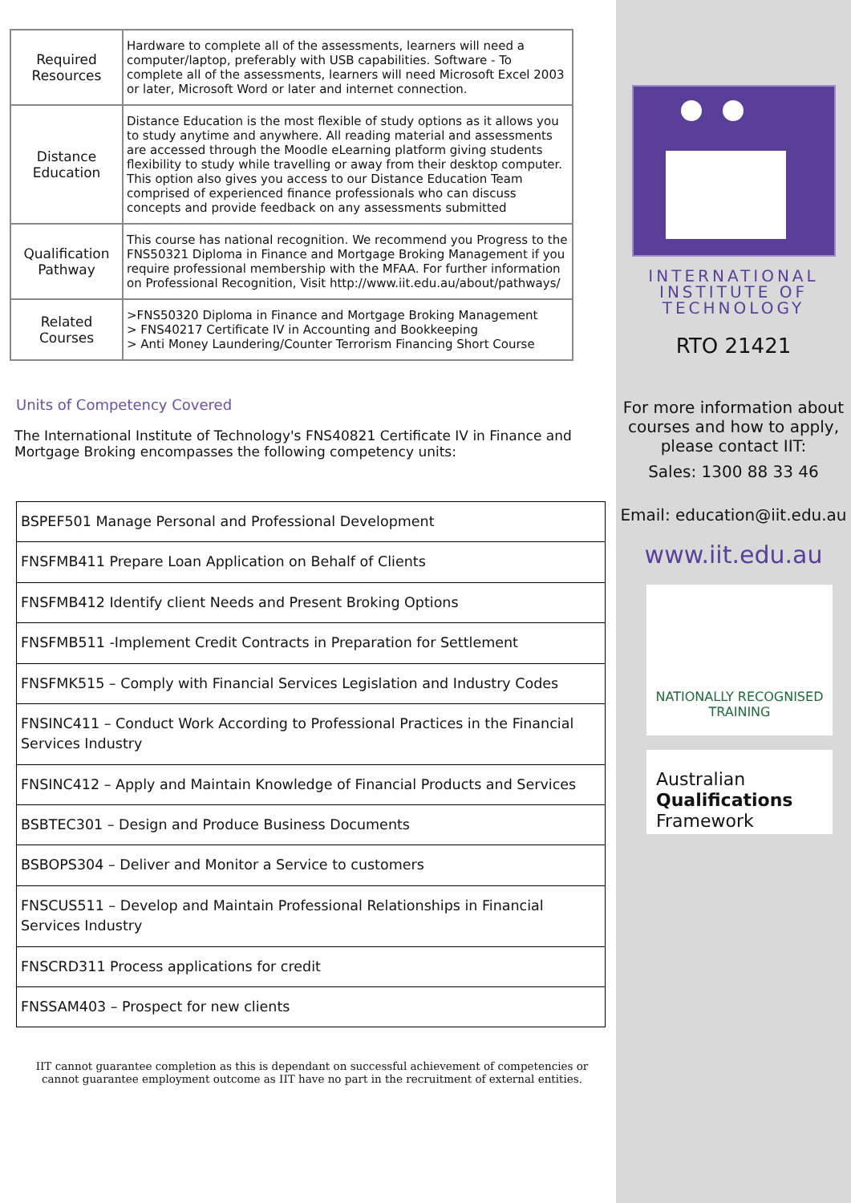| Required Resources | Hardware to complete all of the assessments, learners will need a computer/laptop, preferably with USB capabilities. Software - To complete all of the assessments, learners will need Microsoft Excel 2003 or later, Microsoft Word or later and internet connection. |
| Distance Education | Distance Education is the most flexible of study options as it allows you to study anytime and anywhere. All reading material and assessments are accessed through the Moodle eLearning platform giving students flexibility to study while travelling or away from their desktop computer. This option also gives you access to our Distance Education Team comprised of experienced finance professionals who can discuss concepts and provide feedback on any assessments submitted |
| Qualification Pathway | This course has national recognition. We recommend you Progress to the FNS50321 Diploma in Finance and Mortgage Broking Management if you require professional membership with the MFAA. For further information on Professional Recognition, Visit http://www.iit.edu.au/about/pathways/ |
| Related Courses | >FNS50320 Diploma in Finance and Mortgage Broking Management > FNS40217 Certificate IV in Accounting and Bookkeeping > Anti Money Laundering/Counter Terrorism Financing Short Course |
Units of Competency Covered
The International Institute of Technology's FNS40821 Certificate IV in Finance and Mortgage Broking encompasses the following competency units:
| BSPEF501 Manage Personal and Professional Development |
| FNSFMB411 Prepare Loan Application on Behalf of Clients |
| FNSFMB412 Identify client Needs and Present Broking Options |
| FNSFMB511 -Implement Credit Contracts in Preparation for Settlement |
| FNSFMK515 – Comply with Financial Services Legislation and Industry Codes |
| FNSINC411 – Conduct Work According to Professional Practices in the Financial Services Industry |
| FNSINC412 – Apply and Maintain Knowledge of Financial Products and Services |
| BSBTEC301 – Design and Produce Business Documents |
| BSBOPS304 – Deliver and Monitor a Service to customers |
| FNSCUS511 – Develop and Maintain Professional Relationships in Financial Services Industry |
| FNSCRD311 Process applications for credit |
| FNSSAM403 – Prospect for new clients |
IIT cannot guarantee completion as this is dependant on successful achievement of competencies or cannot guarantee employment outcome as IIT have no part in the recruitment of external entities.
INTERNATIONAL
INSTITUTE OF
TECHNOLOGY
RTO 21421
For more information about courses and how to apply, please contact IIT:
Sales: 1300 88 33 46
Email: education@iit.edu.au
www.iit.edu.au
NATIONALLY RECOGNISED
TRAINING
Australian
Qualifications
Framework